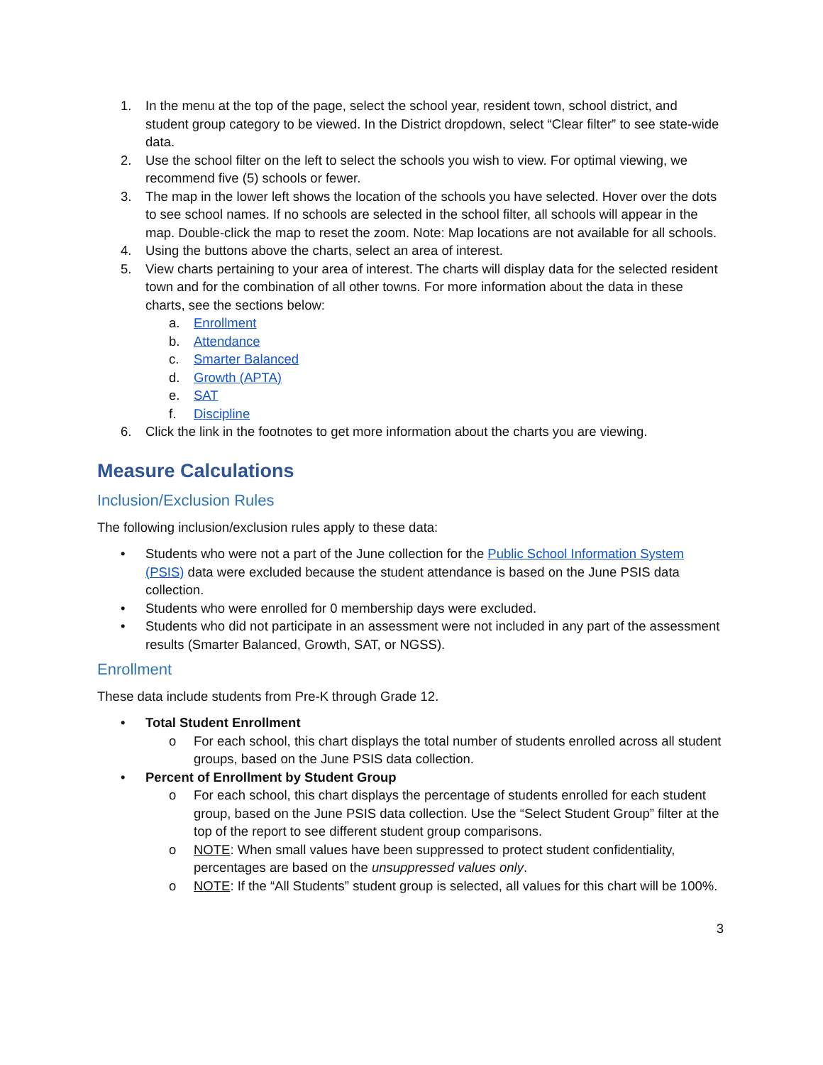1. In the menu at the top of the page, select the school year, resident town, school district, and student group category to be viewed. In the District dropdown, select “Clear filter” to see state-wide data.
2. Use the school filter on the left to select the schools you wish to view. For optimal viewing, we recommend five (5) schools or fewer.
3. The map in the lower left shows the location of the schools you have selected. Hover over the dots to see school names. If no schools are selected in the school filter, all schools will appear in the map. Double-click the map to reset the zoom. Note: Map locations are not available for all schools.
4. Using the buttons above the charts, select an area of interest.
5. View charts pertaining to your area of interest. The charts will display data for the selected resident town and for the combination of all other towns. For more information about the data in these charts, see the sections below:
a. Enrollment
b. Attendance
c. Smarter Balanced
d. Growth (APTA)
e. SAT
f. Discipline
6. Click the link in the footnotes to get more information about the charts you are viewing.
Measure Calculations
Inclusion/Exclusion Rules
The following inclusion/exclusion rules apply to these data:
• Students who were not a part of the June collection for the Public School Information System (PSIS) data were excluded because the student attendance is based on the June PSIS data collection.
• Students who were enrolled for 0 membership days were excluded.
• Students who did not participate in an assessment were not included in any part of the assessment results (Smarter Balanced, Growth, SAT, or NGSS).
Enrollment
These data include students from Pre-K through Grade 12.
• Total Student Enrollment
o For each school, this chart displays the total number of students enrolled across all student groups, based on the June PSIS data collection.
• Percent of Enrollment by Student Group
o For each school, this chart displays the percentage of students enrolled for each student group, based on the June PSIS data collection. Use the “Select Student Group” filter at the top of the report to see different student group comparisons.
o NOTE: When small values have been suppressed to protect student confidentiality, percentages are based on the unsuppressed values only.
o NOTE: If the “All Students” student group is selected, all values for this chart will be 100%.
3